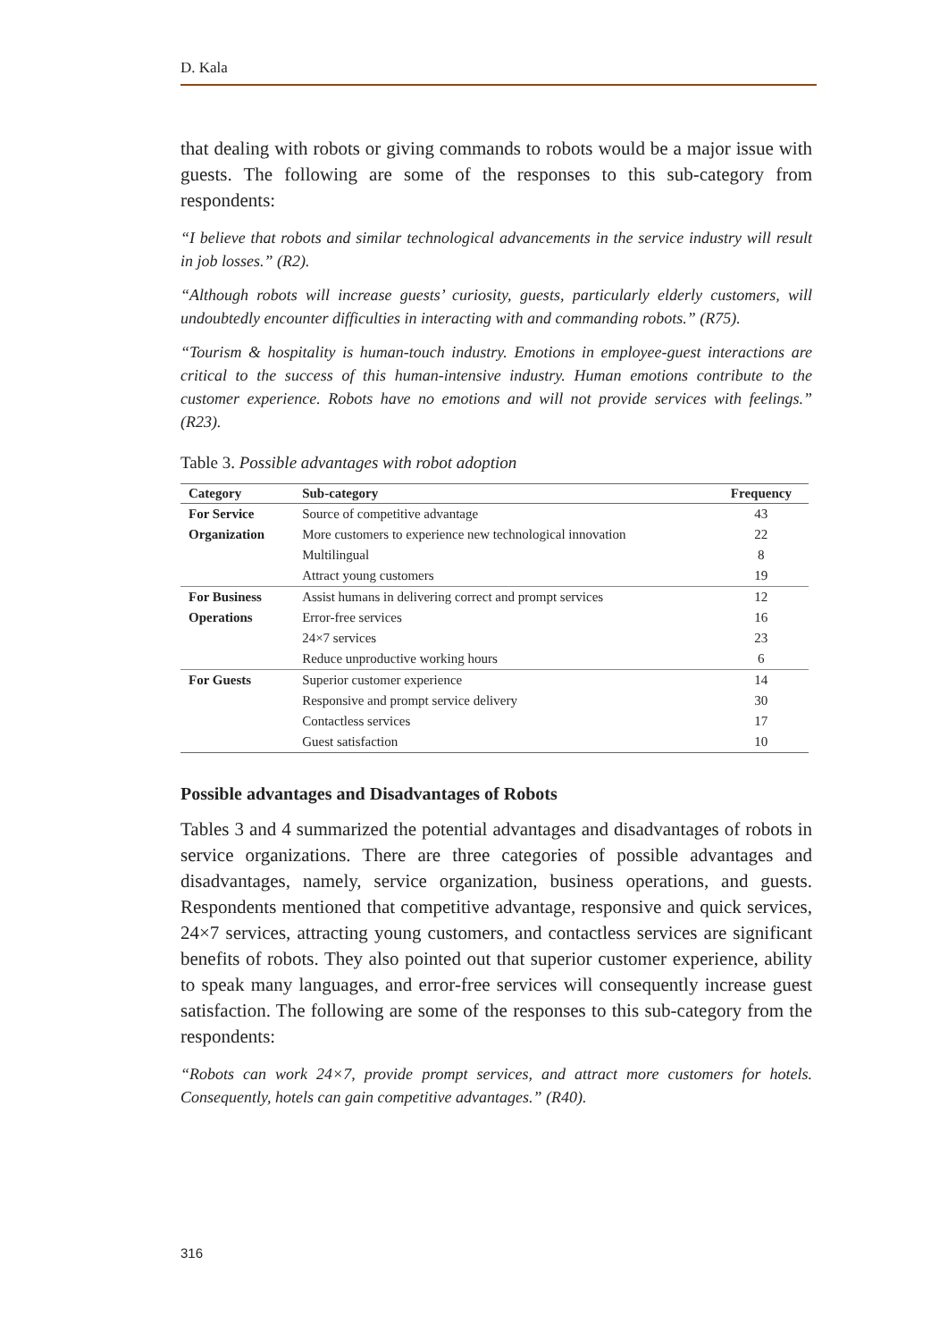D. Kala
that dealing with robots or giving commands to robots would be a major issue with guests. The following are some of the responses to this sub-category from respondents:
“I believe that robots and similar technological advancements in the service industry will result in job losses.” (R2).
“Although robots will increase guests’ curiosity, guests, particularly elderly customers, will undoubtedly encounter difficulties in interacting with and commanding robots.” (R75).
“Tourism & hospitality is human-touch industry. Emotions in employee-guest interactions are critical to the success of this human-intensive industry. Human emotions contribute to the customer experience. Robots have no emotions and will not provide services with feelings.” (R23).
Table 3. Possible advantages with robot adoption
| Category | Sub-category | Frequency |
| --- | --- | --- |
| For Service | Source of competitive advantage | 43 |
| Organization | More customers to experience new technological innovation | 22 |
| | Multilingual | 8 |
| | Attract young customers | 19 |
| For Business | Assist humans in delivering correct and prompt services | 12 |
| Operations | Error-free services | 16 |
| | 24×7 services | 23 |
| | Reduce unproductive working hours | 6 |
| For Guests | Superior customer experience | 14 |
| | Responsive and prompt service delivery | 30 |
| | Contactless services | 17 |
| | Guest satisfaction | 10 |
Possible advantages and Disadvantages of Robots
Tables 3 and 4 summarized the potential advantages and disadvantages of robots in service organizations. There are three categories of possible advantages and disadvantages, namely, service organization, business operations, and guests. Respondents mentioned that competitive advantage, responsive and quick services, 24×7 services, attracting young customers, and contactless services are significant benefits of robots. They also pointed out that superior customer experience, ability to speak many languages, and error-free services will consequently increase guest satisfaction. The following are some of the responses to this sub-category from the respondents:
“Robots can work 24×7, provide prompt services, and attract more customers for hotels. Consequently, hotels can gain competitive advantages.” (R40).
316